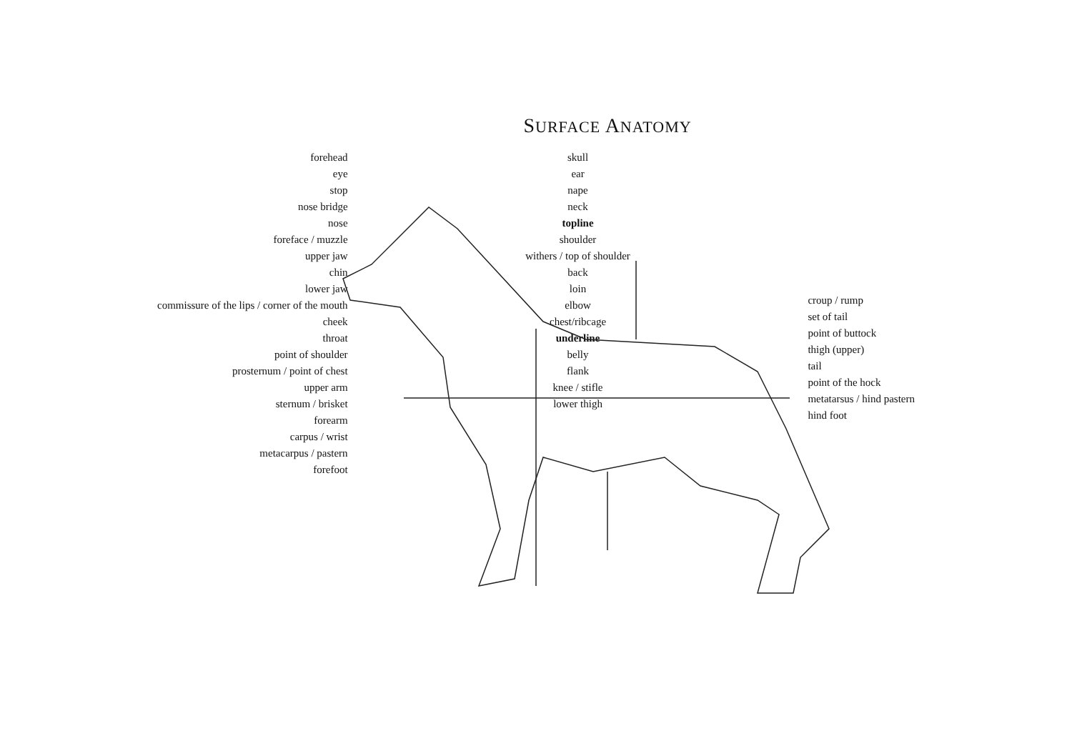SURFACE ANATOMY
forehead
eye
stop
nose bridge
nose
foreface / muzzle
upper jaw
chin
lower jaw
commissure of the lips / corner of the mouth
cheek
throat
point of shoulder
prosternum / point of chest
upper arm
sternum / brisket
forearm
carpus / wrist
metacarpus / pastern
forefoot
skull
ear
nape
neck
topline
shoulder
withers / top of shoulder
back
loin
elbow
chest/ribcage
underline
belly
flank
knee / stifle
lower thigh
croup / rump
set of tail
point of buttock
thigh (upper)
tail
point of the hock
metatarsus / hind pastern
hind foot